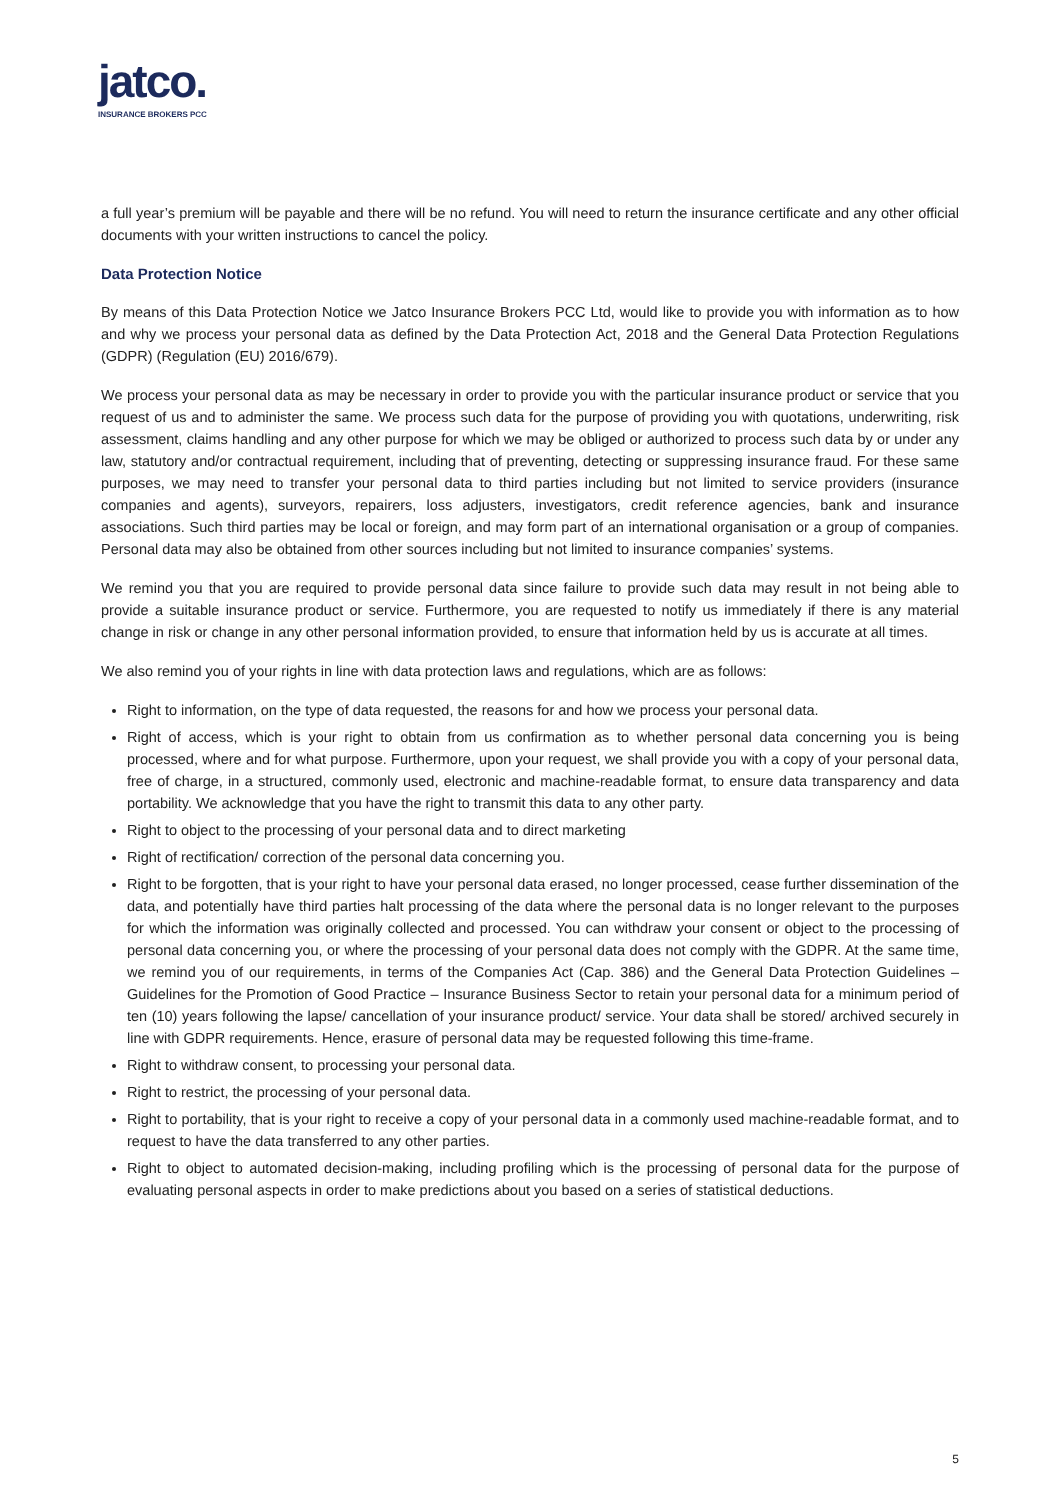jatco.
INSURANCE BROKERS PCC
a full year’s premium will be payable and there will be no refund. You will need to return the insurance certificate and any other official documents with your written instructions to cancel the policy.
Data Protection Notice
By means of this Data Protection Notice we Jatco Insurance Brokers PCC Ltd, would like to provide you with information as to how and why we process your personal data as defined by the Data Protection Act, 2018 and the General Data Protection Regulations (GDPR) (Regulation (EU) 2016/679).
We process your personal data as may be necessary in order to provide you with the particular insurance product or service that you request of us and to administer the same. We process such data for the purpose of providing you with quotations, underwriting, risk assessment, claims handling and any other purpose for which we may be obliged or authorized to process such data by or under any law, statutory and/or contractual requirement, including that of preventing, detecting or suppressing insurance fraud. For these same purposes, we may need to transfer your personal data to third parties including but not limited to service providers (insurance companies and agents), surveyors, repairers, loss adjusters, investigators, credit reference agencies, bank and insurance associations. Such third parties may be local or foreign, and may form part of an international organisation or a group of companies. Personal data may also be obtained from other sources including but not limited to insurance companies’ systems.
We remind you that you are required to provide personal data since failure to provide such data may result in not being able to provide a suitable insurance product or service. Furthermore, you are requested to notify us immediately if there is any material change in risk or change in any other personal information provided, to ensure that information held by us is accurate at all times.
We also remind you of your rights in line with data protection laws and regulations, which are as follows:
Right to information, on the type of data requested, the reasons for and how we process your personal data.
Right of access, which is your right to obtain from us confirmation as to whether personal data concerning you is being processed, where and for what purpose. Furthermore, upon your request, we shall provide you with a copy of your personal data, free of charge, in a structured, commonly used, electronic and machine-readable format, to ensure data transparency and data portability. We acknowledge that you have the right to transmit this data to any other party.
Right to object to the processing of your personal data and to direct marketing
Right of rectification/ correction of the personal data concerning you.
Right to be forgotten, that is your right to have your personal data erased, no longer processed, cease further dissemination of the data, and potentially have third parties halt processing of the data where the personal data is no longer relevant to the purposes for which the information was originally collected and processed. You can withdraw your consent or object to the processing of personal data concerning you, or where the processing of your personal data does not comply with the GDPR. At the same time, we remind you of our requirements, in terms of the Companies Act (Cap. 386) and the General Data Protection Guidelines – Guidelines for the Promotion of Good Practice – Insurance Business Sector to retain your personal data for a minimum period of ten (10) years following the lapse/ cancellation of your insurance product/ service. Your data shall be stored/ archived securely in line with GDPR requirements. Hence, erasure of personal data may be requested following this time-frame.
Right to withdraw consent, to processing your personal data.
Right to restrict, the processing of your personal data.
Right to portability, that is your right to receive a copy of your personal data in a commonly used machine-readable format, and to request to have the data transferred to any other parties.
Right to object to automated decision-making, including profiling which is the processing of personal data for the purpose of evaluating personal aspects in order to make predictions about you based on a series of statistical deductions.
5